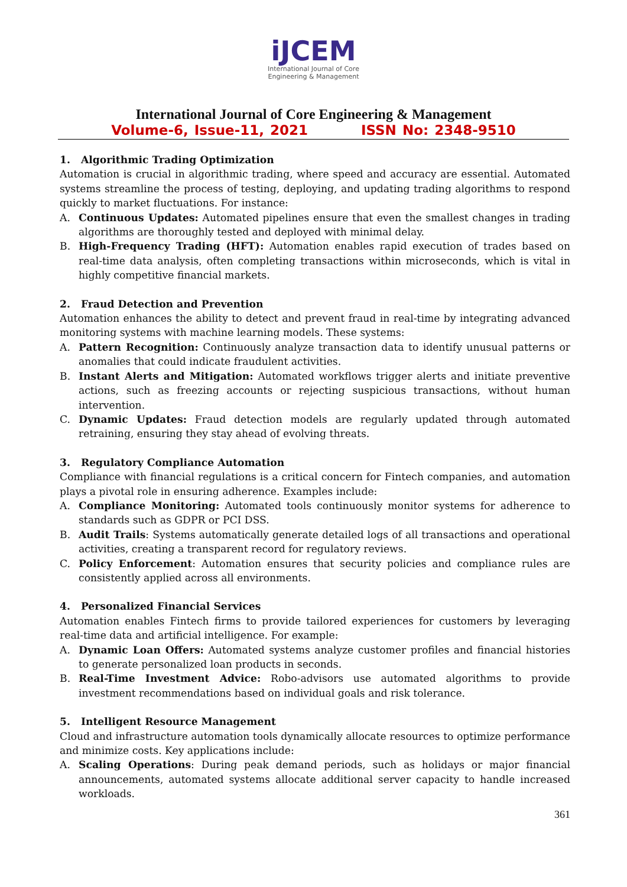iJCEM
International Journal of Core
Engineering & Management
International Journal of Core Engineering & Management
Volume-6, Issue-11, 2021 ISSN No: 2348-9510
1. Algorithmic Trading Optimization
Automation is crucial in algorithmic trading, where speed and accuracy are essential. Automated systems streamline the process of testing, deploying, and updating trading algorithms to respond quickly to market fluctuations. For instance:
A. Continuous Updates: Automated pipelines ensure that even the smallest changes in trading algorithms are thoroughly tested and deployed with minimal delay.
B. High-Frequency Trading (HFT): Automation enables rapid execution of trades based on real-time data analysis, often completing transactions within microseconds, which is vital in highly competitive financial markets.
2. Fraud Detection and Prevention
Automation enhances the ability to detect and prevent fraud in real-time by integrating advanced monitoring systems with machine learning models. These systems:
A. Pattern Recognition: Continuously analyze transaction data to identify unusual patterns or anomalies that could indicate fraudulent activities.
B. Instant Alerts and Mitigation: Automated workflows trigger alerts and initiate preventive actions, such as freezing accounts or rejecting suspicious transactions, without human intervention.
C. Dynamic Updates: Fraud detection models are regularly updated through automated retraining, ensuring they stay ahead of evolving threats.
3. Regulatory Compliance Automation
Compliance with financial regulations is a critical concern for Fintech companies, and automation plays a pivotal role in ensuring adherence. Examples include:
A. Compliance Monitoring: Automated tools continuously monitor systems for adherence to standards such as GDPR or PCI DSS.
B. Audit Trails: Systems automatically generate detailed logs of all transactions and operational activities, creating a transparent record for regulatory reviews.
C. Policy Enforcement: Automation ensures that security policies and compliance rules are consistently applied across all environments.
4. Personalized Financial Services
Automation enables Fintech firms to provide tailored experiences for customers by leveraging real-time data and artificial intelligence. For example:
A. Dynamic Loan Offers: Automated systems analyze customer profiles and financial histories to generate personalized loan products in seconds.
B. Real-Time Investment Advice: Robo-advisors use automated algorithms to provide investment recommendations based on individual goals and risk tolerance.
5. Intelligent Resource Management
Cloud and infrastructure automation tools dynamically allocate resources to optimize performance and minimize costs. Key applications include:
A. Scaling Operations: During peak demand periods, such as holidays or major financial announcements, automated systems allocate additional server capacity to handle increased workloads.
361